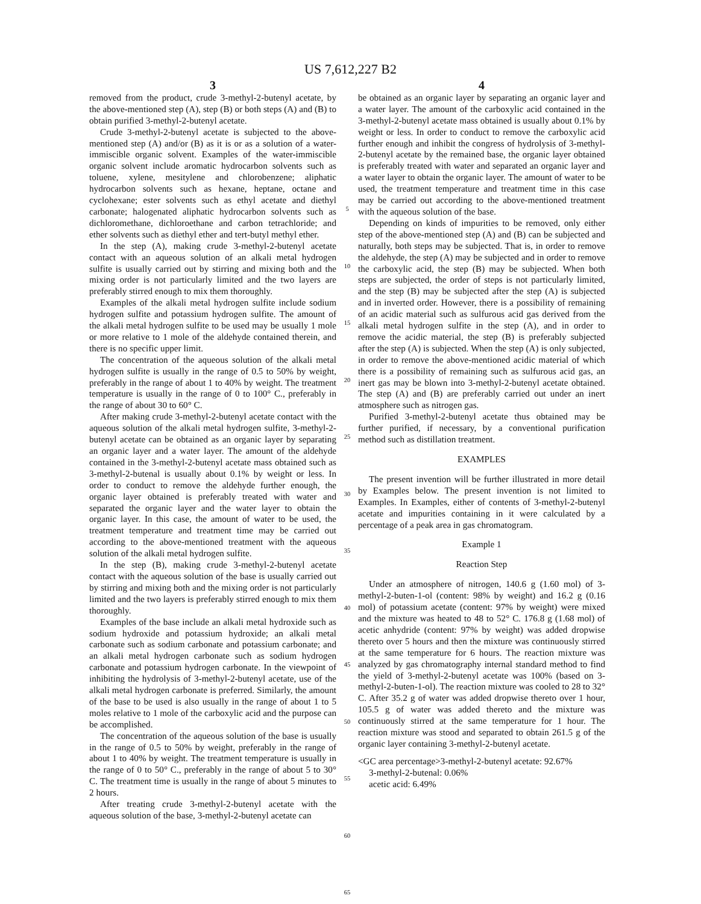US 7,612,227 B2
3
removed from the product, crude 3-methyl-2-butenyl acetate, by the above-mentioned step (A), step (B) or both steps (A) and (B) to obtain purified 3-methyl-2-butenyl acetate.
Crude 3-methyl-2-butenyl acetate is subjected to the above-mentioned step (A) and/or (B) as it is or as a solution of a water-immiscible organic solvent. Examples of the water-immiscible organic solvent include aromatic hydrocarbon solvents such as toluene, xylene, mesitylene and chlorobenzene; aliphatic hydrocarbon solvents such as hexane, heptane, octane and cyclohexane; ester solvents such as ethyl acetate and diethyl carbonate; halogenated aliphatic hydrocarbon solvents such as dichloromethane, dichloroethane and carbon tetrachloride; and ether solvents such as diethyl ether and tert-butyl methyl ether.
In the step (A), making crude 3-methyl-2-butenyl acetate contact with an aqueous solution of an alkali metal hydrogen sulfite is usually carried out by stirring and mixing both and the mixing order is not particularly limited and the two layers are preferably stirred enough to mix them thoroughly.
Examples of the alkali metal hydrogen sulfite include sodium hydrogen sulfite and potassium hydrogen sulfite. The amount of the alkali metal hydrogen sulfite to be used may be usually 1 mole or more relative to 1 mole of the aldehyde contained therein, and there is no specific upper limit.
The concentration of the aqueous solution of the alkali metal hydrogen sulfite is usually in the range of 0.5 to 50% by weight, preferably in the range of about 1 to 40% by weight. The treatment temperature is usually in the range of 0 to 100° C., preferably in the range of about 30 to 60° C.
After making crude 3-methyl-2-butenyl acetate contact with the aqueous solution of the alkali metal hydrogen sulfite, 3-methyl-2-butenyl acetate can be obtained as an organic layer by separating an organic layer and a water layer. The amount of the aldehyde contained in the 3-methyl-2-butenyl acetate mass obtained such as 3-methyl-2-butenal is usually about 0.1% by weight or less. In order to conduct to remove the aldehyde further enough, the organic layer obtained is preferably treated with water and separated the organic layer and the water layer to obtain the organic layer. In this case, the amount of water to be used, the treatment temperature and treatment time may be carried out according to the above-mentioned treatment with the aqueous solution of the alkali metal hydrogen sulfite.
In the step (B), making crude 3-methyl-2-butenyl acetate contact with the aqueous solution of the base is usually carried out by stirring and mixing both and the mixing order is not particularly limited and the two layers is preferably stirred enough to mix them thoroughly.
Examples of the base include an alkali metal hydroxide such as sodium hydroxide and potassium hydroxide; an alkali metal carbonate such as sodium carbonate and potassium carbonate; and an alkali metal hydrogen carbonate such as sodium hydrogen carbonate and potassium hydrogen carbonate. In the viewpoint of inhibiting the hydrolysis of 3-methyl-2-butenyl acetate, use of the alkali metal hydrogen carbonate is preferred. Similarly, the amount of the base to be used is also usually in the range of about 1 to 5 moles relative to 1 mole of the carboxylic acid and the purpose can be accomplished.
The concentration of the aqueous solution of the base is usually in the range of 0.5 to 50% by weight, preferably in the range of about 1 to 40% by weight. The treatment temperature is usually in the range of 0 to 50° C., preferably in the range of about 5 to 30° C. The treatment time is usually in the range of about 5 minutes to 2 hours.
After treating crude 3-methyl-2-butenyl acetate with the aqueous solution of the base, 3-methyl-2-butenyl acetate can
5
10
15
20
25
30
35
40
45
50
55
60
65
4
be obtained as an organic layer by separating an organic layer and a water layer. The amount of the carboxylic acid contained in the 3-methyl-2-butenyl acetate mass obtained is usually about 0.1% by weight or less. In order to conduct to remove the carboxylic acid further enough and inhibit the congress of hydrolysis of 3-methyl-2-butenyl acetate by the remained base, the organic layer obtained is preferably treated with water and separated an organic layer and a water layer to obtain the organic layer. The amount of water to be used, the treatment temperature and treatment time in this case may be carried out according to the above-mentioned treatment with the aqueous solution of the base.
Depending on kinds of impurities to be removed, only either step of the above-mentioned step (A) and (B) can be subjected and naturally, both steps may be subjected. That is, in order to remove the aldehyde, the step (A) may be subjected and in order to remove the carboxylic acid, the step (B) may be subjected. When both steps are subjected, the order of steps is not particularly limited, and the step (B) may be subjected after the step (A) is subjected and in inverted order. However, there is a possibility of remaining of an acidic material such as sulfurous acid gas derived from the alkali metal hydrogen sulfite in the step (A), and in order to remove the acidic material, the step (B) is preferably subjected after the step (A) is subjected. When the step (A) is only subjected, in order to remove the above-mentioned acidic material of which there is a possibility of remaining such as sulfurous acid gas, an inert gas may be blown into 3-methyl-2-butenyl acetate obtained. The step (A) and (B) are preferably carried out under an inert atmosphere such as nitrogen gas.
Purified 3-methyl-2-butenyl acetate thus obtained may be further purified, if necessary, by a conventional purification method such as distillation treatment.
EXAMPLES
The present invention will be further illustrated in more detail by Examples below. The present invention is not limited to Examples. In Examples, either of contents of 3-methyl-2-butenyl acetate and impurities containing in it were calculated by a percentage of a peak area in gas chromatogram.
Example 1
Reaction Step
Under an atmosphere of nitrogen, 140.6 g (1.60 mol) of 3-methyl-2-buten-1-ol (content: 98% by weight) and 16.2 g (0.16 mol) of potassium acetate (content: 97% by weight) were mixed and the mixture was heated to 48 to 52° C. 176.8 g (1.68 mol) of acetic anhydride (content: 97% by weight) was added dropwise thereto over 5 hours and then the mixture was continuously stirred at the same temperature for 6 hours. The reaction mixture was analyzed by gas chromatography internal standard method to find the yield of 3-methyl-2-butenyl acetate was 100% (based on 3-methyl-2-buten-1-ol). The reaction mixture was cooled to 28 to 32° C. After 35.2 g of water was added dropwise thereto over 1 hour, 105.5 g of water was added thereto and the mixture was continuously stirred at the same temperature for 1 hour. The reaction mixture was stood and separated to obtain 261.5 g of the organic layer containing 3-methyl-2-butenyl acetate.
<GC area percentage>3-methyl-2-butenyl acetate: 92.67%
3-methyl-2-butenal: 0.06%
acetic acid: 6.49%